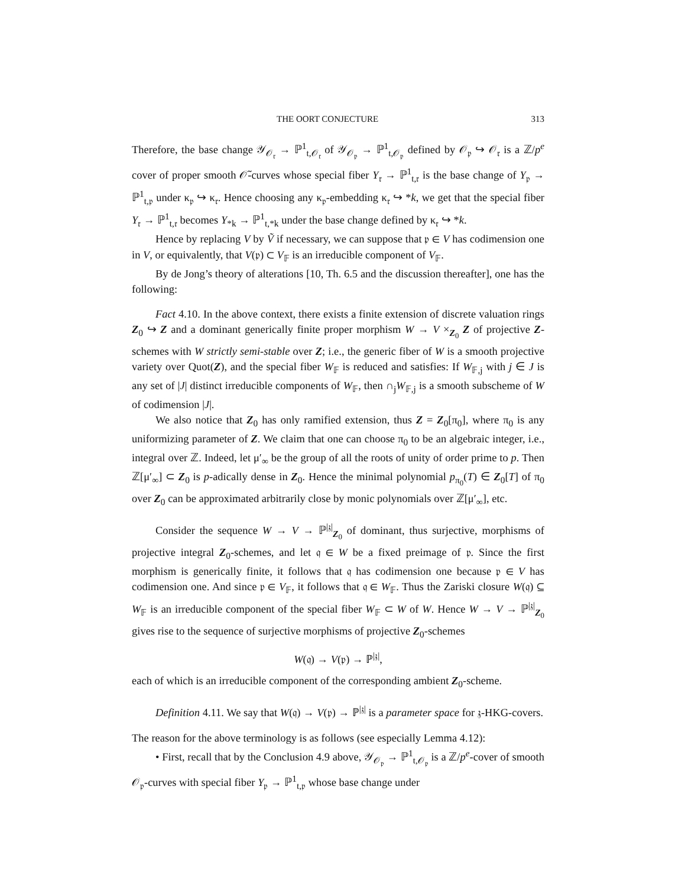THE OORT CONJECTURE 313
Therefore, the base change 𝒴<sub>𝒪<sub>𝔯</sub></sub> → ℙ<sup>1</sup><sub>t,𝒪<sub>𝔯</sub></sub> of 𝒴<sub>𝒪<sub>𝔭</sub></sub> → ℙ<sup>1</sup><sub>t,𝒪<sub>𝔭</sub></sub> defined by 𝒪<sub>𝔭</sub> ↪ 𝒪<sub>𝔯</sub> is a ℤ/p<sup>e</sup> cover of proper smooth 𝒪̃-curves whose special fiber Y<sub>𝔯</sub> → ℙ<sup>1</sup><sub>t,𝔯</sub> is the base change of Y<sub>𝔭</sub> → ℙ<sup>1</sup><sub>t,𝔭</sub> under κ<sub>𝔭</sub> ↪ κ<sub>𝔯</sub>. Hence choosing any κ<sub>𝔭</sub>-embedding κ<sub>𝔯</sub> ↪ *k, we get that the special fiber Y<sub>𝔯</sub> → ℙ<sup>1</sup><sub>t,𝔯</sub> becomes Y<sub>*k</sub> → ℙ<sup>1</sup><sub>t,*k</sub> under the base change defined by κ<sub>𝔯</sub> ↪ *k.
Hence by replacing V by Ṽ if necessary, we can suppose that 𝔭 ∈ V has codimension one in V, or equivalently, that V(𝔭) ⊂ V<sub>𝔽</sub> is an irreducible component of V<sub>𝔽</sub>.
By de Jong’s theory of alterations [10, Th. 6.5 and the discussion thereafter], one has the following:
Fact 4.10. In the above context, there exists a finite extension of discrete valuation rings Z<sub>0</sub> ↪ Z and a dominant generically finite proper morphism W → V ×<sub>Z<sub>0</sub></sub> Z of projective Z-schemes with W strictly semi-stable over Z; i.e., the generic fiber of W is a smooth projective variety over Quot(Z), and the special fiber W<sub>𝔽</sub> is reduced and satisfies: If W<sub>𝔽,j</sub> with j ∈ J is any set of |J| distinct irreducible components of W<sub>𝔽</sub>, then ∩<sub>j</sub>W<sub>𝔽,j</sub> is a smooth subscheme of W of codimension |J|.
We also notice that Z<sub>0</sub> has only ramified extension, thus Z = Z<sub>0</sub>[π<sub>0</sub>], where π<sub>0</sub> is any uniformizing parameter of Z. We claim that one can choose π<sub>0</sub> to be an algebraic integer, i.e., integral over ℤ. Indeed, let μ′<sub>∞</sub> be the group of all the roots of unity of order prime to p. Then ℤ[μ′<sub>∞</sub>] ⊂ Z<sub>0</sub> is p-adically dense in Z<sub>0</sub>. Hence the minimal polynomial p<sub>π<sub>0</sub></sub>(T) ∈ Z<sub>0</sub>[T] of π<sub>0</sub> over Z<sub>0</sub> can be approximated arbitrarily close by monic polynomials over ℤ[μ′<sub>∞</sub>], etc.
Consider the sequence W → V → ℙ<sup>|𝔷|</sup><sub>Z<sub>0</sub></sub> of dominant, thus surjective, morphisms of projective integral Z<sub>0</sub>-schemes, and let 𝔮 ∈ W be a fixed preimage of 𝔭. Since the first morphism is generically finite, it follows that 𝔮 has codimension one because 𝔭 ∈ V has codimension one. And since 𝔭 ∈ V<sub>𝔽</sub>, it follows that 𝔮 ∈ W<sub>𝔽</sub>. Thus the Zariski closure W(𝔮) ⊆ W<sub>𝔽</sub> is an irreducible component of the special fiber W<sub>𝔽</sub> ⊂ W of W. Hence W → V → ℙ<sup>|𝔷|</sup><sub>Z<sub>0</sub></sub> gives rise to the sequence of surjective morphisms of projective Z<sub>0</sub>-schemes
W(𝔮) → V(𝔭) → ℙ<sup>|𝔷|</sup>,
each of which is an irreducible component of the corresponding ambient Z<sub>0</sub>-scheme.
Definition 4.11. We say that W(𝔮) → V(𝔭) → ℙ<sup>|𝔷|</sup> is a parameter space for 𝔷-HKG-covers.
The reason for the above terminology is as follows (see especially Lemma 4.12):
• First, recall that by the Conclusion 4.9 above, 𝒴<sub>𝒪<sub>𝔭</sub></sub> → ℙ<sup>1</sup><sub>t,𝒪<sub>𝔭</sub></sub> is a ℤ/p<sup>e</sup>-cover of smooth 𝒪<sub>𝔭</sub>-curves with special fiber Y<sub>𝔭</sub> → ℙ<sup>1</sup><sub>t,𝔭</sub> whose base change under